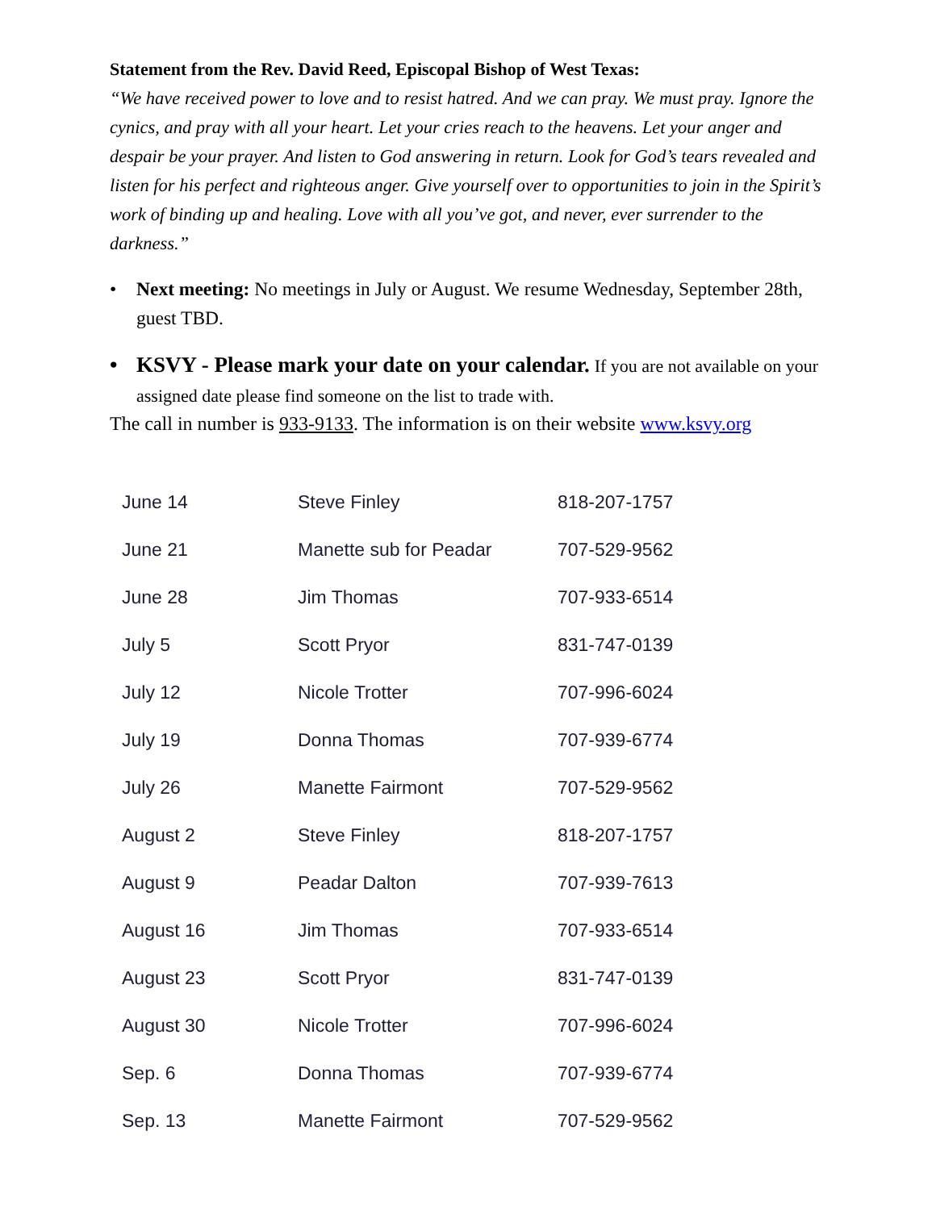Statement from the Rev. David Reed, Episcopal Bishop of West Texas:
“We have received power to love and to resist hatred. And we can pray. We must pray. Ignore the cynics, and pray with all your heart. Let your cries reach to the heavens. Let your anger and despair be your prayer. And listen to God answering in return. Look for God’s tears revealed and listen for his perfect and righteous anger. Give yourself over to opportunities to join in the Spirit’s work of binding up and healing. Love with all you’ve got, and never, ever surrender to the darkness.”
• Next meeting: No meetings in July or August. We resume Wednesday, September 28th, guest TBD.
• KSVY - Please mark your date on your calendar. If you are not available on your assigned date please find someone on the list to trade with.
The call in number is 933-9133. The information is on their website www.ksvy.org
| June 14 | Steve Finley | 818-207-1757 |
| June 21 | Manette sub for Peadar | 707-529-9562 |
| June 28 | Jim Thomas | 707-933-6514 |
| July 5 | Scott Pryor | 831-747-0139 |
| July 12 | Nicole Trotter | 707-996-6024 |
| July 19 | Donna Thomas | 707-939-6774 |
| July 26 | Manette Fairmont | 707-529-9562 |
| August 2 | Steve Finley | 818-207-1757 |
| August 9 | Peadar Dalton | 707-939-7613 |
| August 16 | Jim Thomas | 707-933-6514 |
| August 23 | Scott Pryor | 831-747-0139 |
| August 30 | Nicole Trotter | 707-996-6024 |
| Sep. 6 | Donna Thomas | 707-939-6774 |
| Sep. 13 | Manette Fairmont | 707-529-9562 |